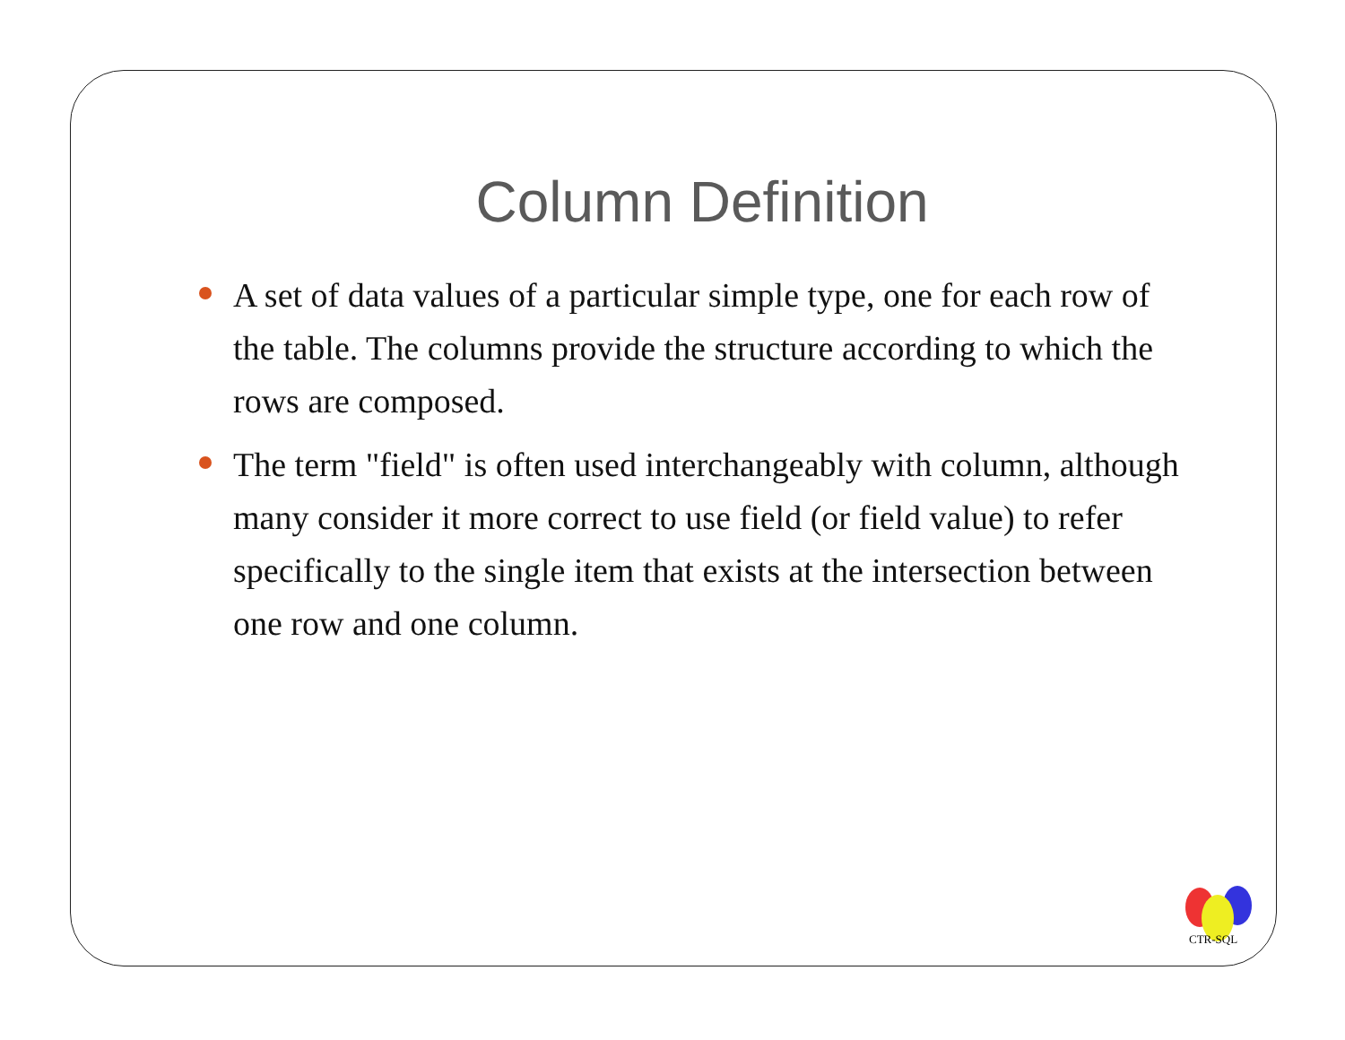Column Definition
A set of data values of a particular simple type, one for each row of the table. The columns provide the structure according to which the rows are composed.
The term "field" is often used interchangeably with column, although many consider it more correct to use field (or field value) to refer specifically to the single item that exists at the intersection between one row and one column.
CTR-SQL